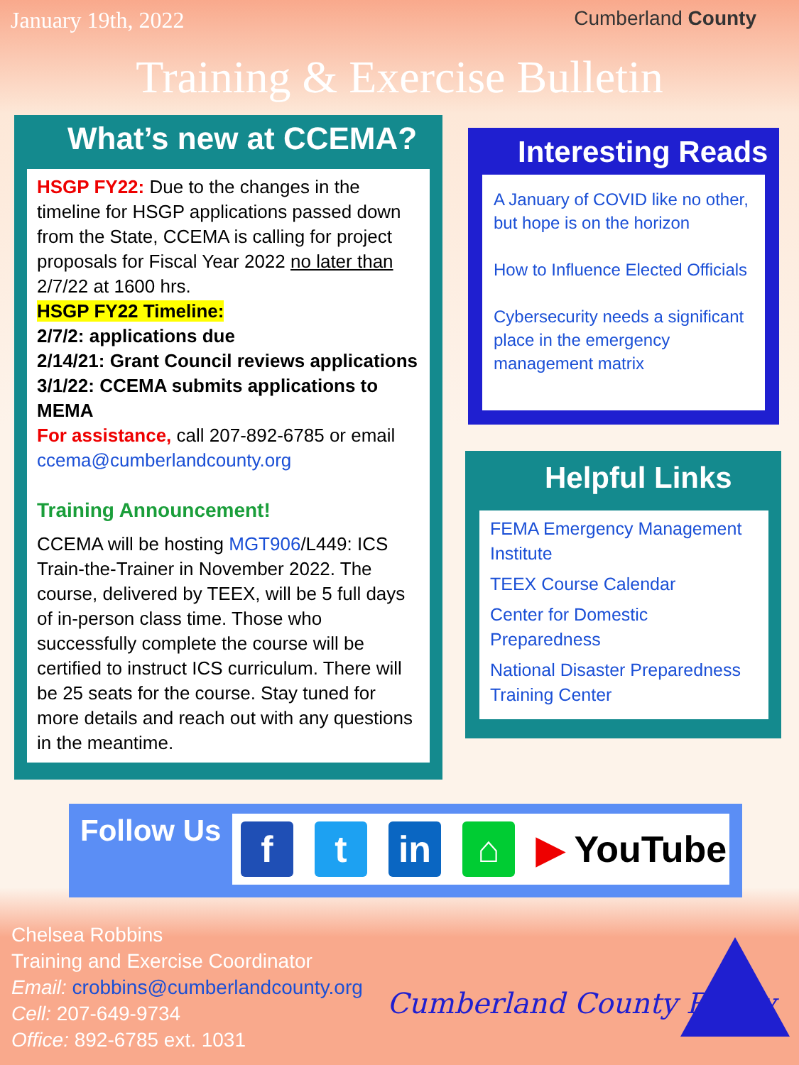January 19th, 2022 Cumberland County
Training & Exercise Bulletin
What’s new at CCEMA?
HSGP FY22: Due to the changes in the timeline for HSGP applications passed down from the State, CCEMA is calling for project proposals for Fiscal Year 2022 no later than 2/7/22 at 1600 hrs.
HSGP FY22 Timeline:
2/7/2: applications due
2/14/21: Grant Council reviews applications
3/1/22: CCEMA submits applications to MEMA
For assistance, call 207-892-6785 or email ccema@cumberlandcounty.org
Training Announcement!
CCEMA will be hosting MGT906/L449: ICS Train-the-Trainer in November 2022. The course, delivered by TEEX, will be 5 full days of in-person class time. Those who successfully complete the course will be certified to instruct ICS curriculum. There will be 25 seats for the course. Stay tuned for more details and reach out with any questions in the meantime.
Interesting Reads
A January of COVID like no other, but hope is on the horizon
How to Influence Elected Officials
Cybersecurity needs a significant place in the emergency management matrix
Helpful Links
FEMA Emergency Management Institute
TEEX Course Calendar
Center for Domestic Preparedness
National Disaster Preparedness Training Center
Follow Us
f t in ⌂
▶ YouTube
Chelsea Robbins
Training and Exercise Coordinator
Email: crobbins@cumberlandcounty.org
Cell: 207-649-9734
Office: 892-6785 ext. 1031
Cumberland County Ready